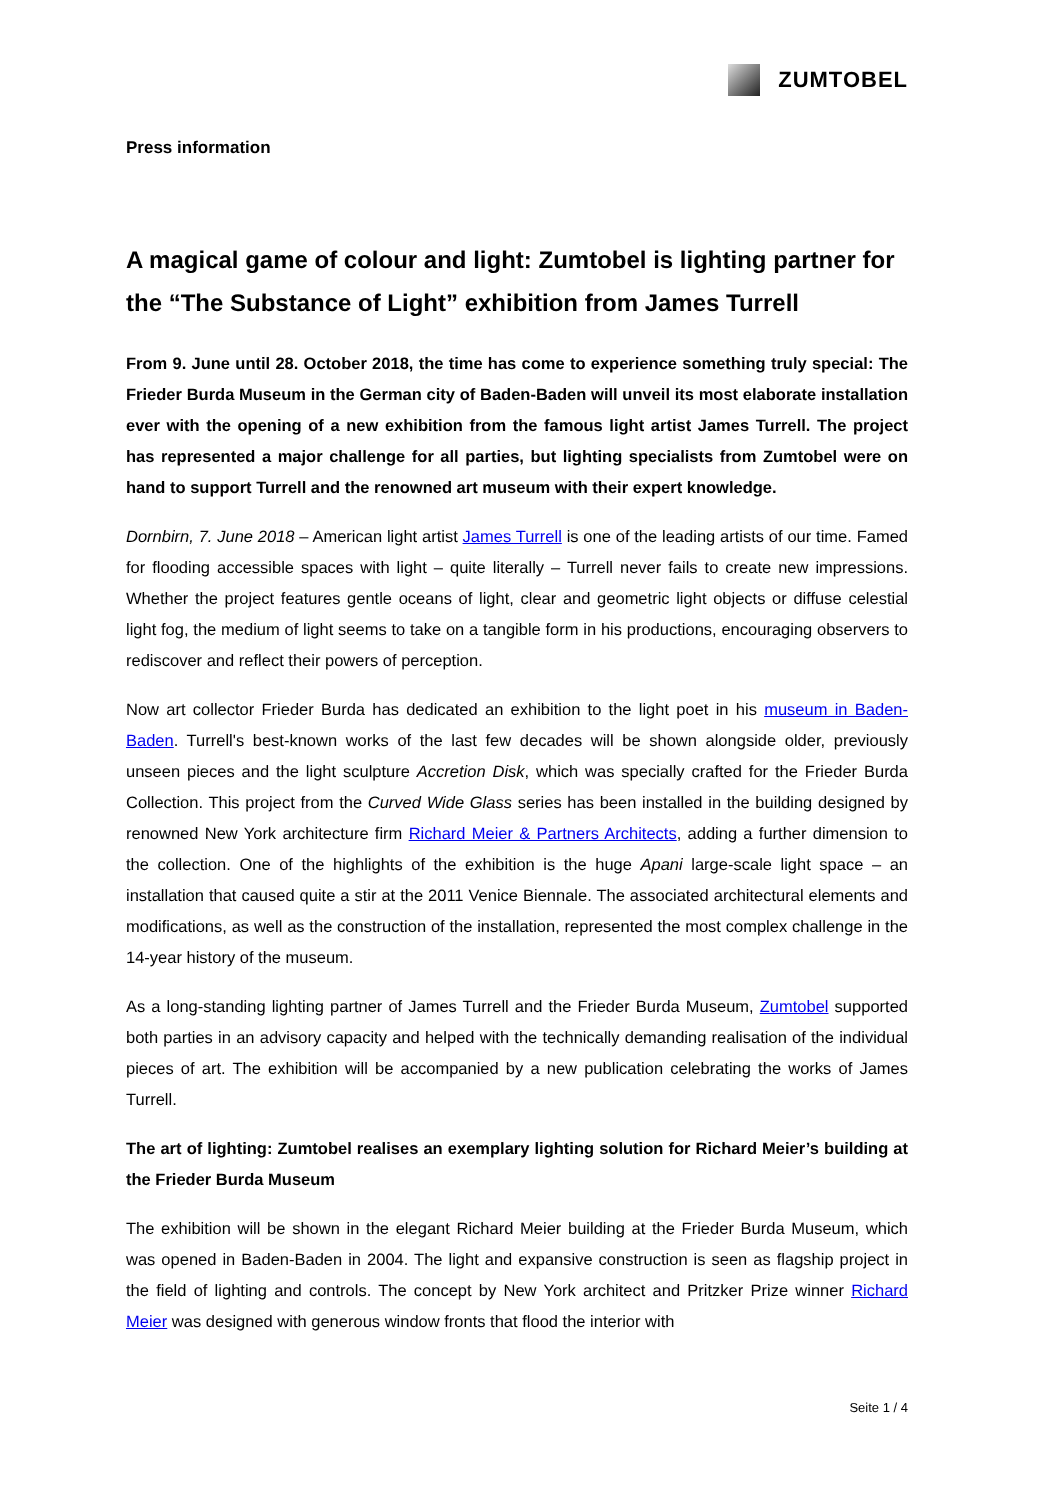ZUMTOBEL
Press information
A magical game of colour and light: Zumtobel is lighting partner for the “The Substance of Light” exhibition from James Turrell
From 9. June until 28. October 2018, the time has come to experience something truly special: The Frieder Burda Museum in the German city of Baden-Baden will unveil its most elaborate installation ever with the opening of a new exhibition from the famous light artist James Turrell. The project has represented a major challenge for all parties, but lighting specialists from Zumtobel were on hand to support Turrell and the renowned art museum with their expert knowledge.
Dornbirn, 7. June 2018 – American light artist James Turrell is one of the leading artists of our time. Famed for flooding accessible spaces with light – quite literally – Turrell never fails to create new impressions. Whether the project features gentle oceans of light, clear and geometric light objects or diffuse celestial light fog, the medium of light seems to take on a tangible form in his productions, encouraging observers to rediscover and reflect their powers of perception.
Now art collector Frieder Burda has dedicated an exhibition to the light poet in his museum in Baden-Baden. Turrell's best-known works of the last few decades will be shown alongside older, previously unseen pieces and the light sculpture Accretion Disk, which was specially crafted for the Frieder Burda Collection. This project from the Curved Wide Glass series has been installed in the building designed by renowned New York architecture firm Richard Meier & Partners Architects, adding a further dimension to the collection. One of the highlights of the exhibition is the huge Apani large-scale light space – an installation that caused quite a stir at the 2011 Venice Biennale. The associated architectural elements and modifications, as well as the construction of the installation, represented the most complex challenge in the 14-year history of the museum.
As a long-standing lighting partner of James Turrell and the Frieder Burda Museum, Zumtobel supported both parties in an advisory capacity and helped with the technically demanding realisation of the individual pieces of art. The exhibition will be accompanied by a new publication celebrating the works of James Turrell.
The art of lighting: Zumtobel realises an exemplary lighting solution for Richard Meier’s building at the Frieder Burda Museum
The exhibition will be shown in the elegant Richard Meier building at the Frieder Burda Museum, which was opened in Baden-Baden in 2004. The light and expansive construction is seen as flagship project in the field of lighting and controls. The concept by New York architect and Pritzker Prize winner Richard Meier was designed with generous window fronts that flood the interior with
Seite 1 / 4